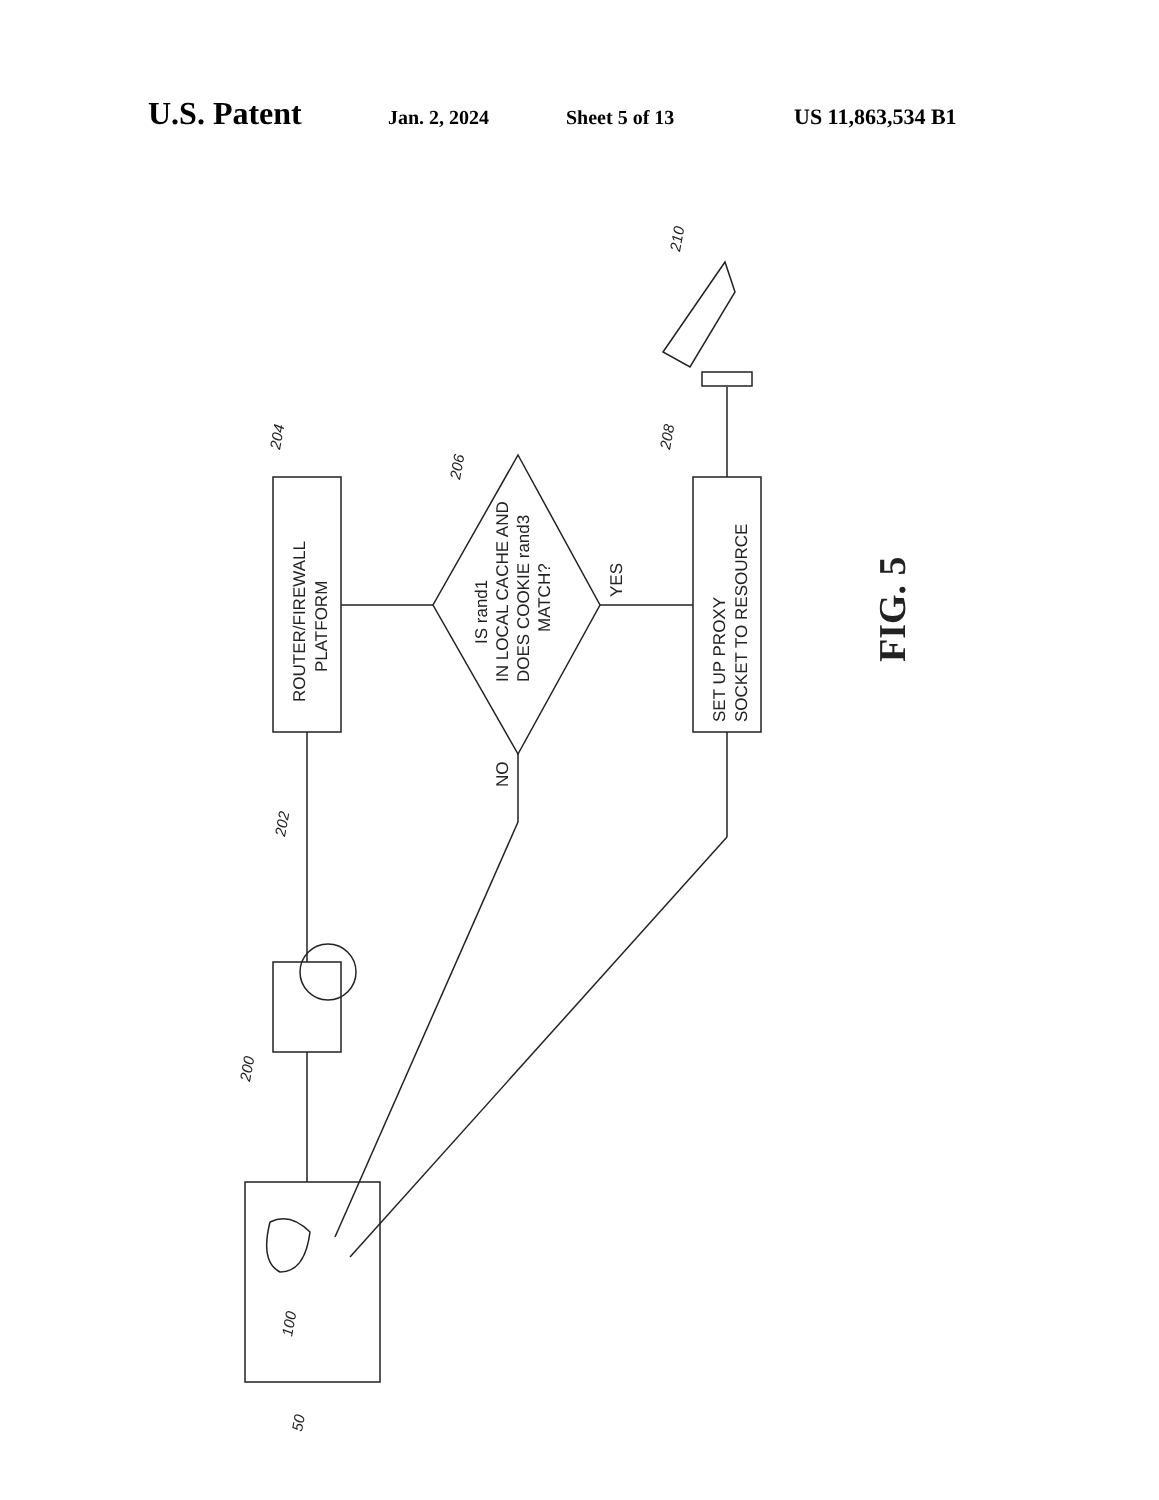U.S. Patent Jan. 2, 2024 Sheet 5 of 13 US 11,863,534 B1
ROUTER/FIREWALL
PLATFORM
IS rand1
IN LOCAL CACHE AND
DOES COOKIE rand3
MATCH?
YES
NO
SET UP PROXY
SOCKET TO RESOURCE
204
206
208
210
202
200
100
50
FIG. 5